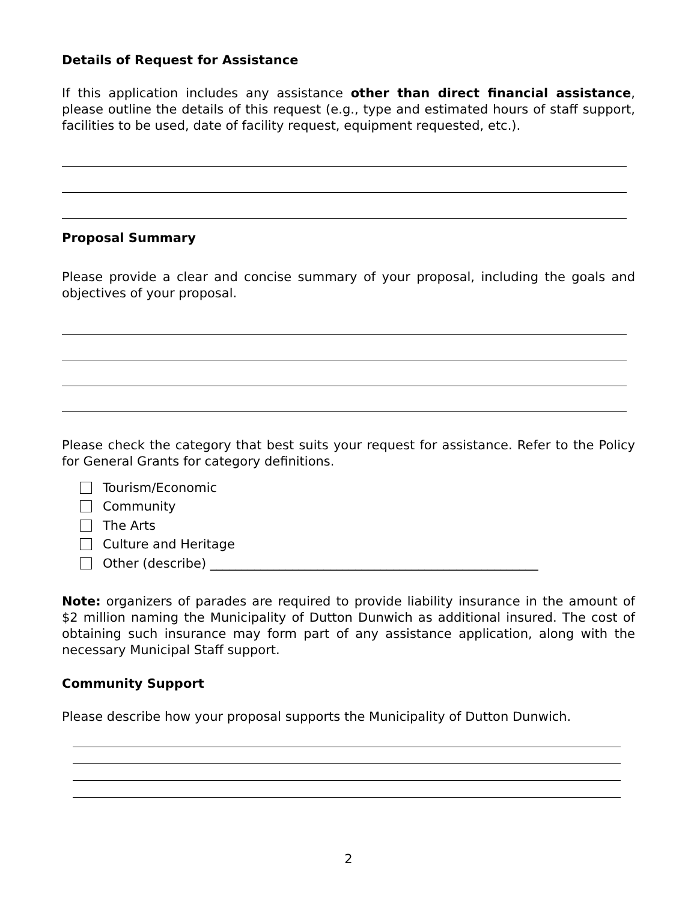Details of Request for Assistance
If this application includes any assistance other than direct financial assistance, please outline the details of this request (e.g., type and estimated hours of staff support, facilities to be used, date of facility request, equipment requested, etc.).
Proposal Summary
Please provide a clear and concise summary of your proposal, including the goals and objectives of your proposal.
Please check the category that best suits your request for assistance. Refer to the Policy for General Grants for category definitions.
Tourism/Economic
Community
The Arts
Culture and Heritage
Other (describe) ____________________________________________________
Note: organizers of parades are required to provide liability insurance in the amount of $2 million naming the Municipality of Dutton Dunwich as additional insured. The cost of obtaining such insurance may form part of any assistance application, along with the necessary Municipal Staff support.
Community Support
Please describe how your proposal supports the Municipality of Dutton Dunwich.
2